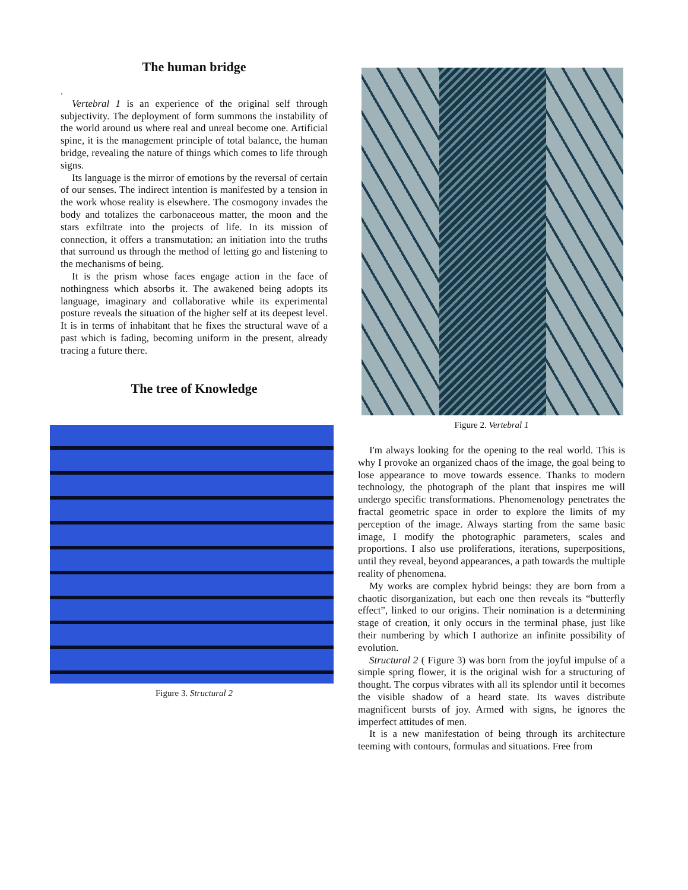The human bridge
.
Vertebral 1 is an experience of the original self through subjectivity. The deployment of form summons the instability of the world around us where real and unreal become one. Artificial spine, it is the management principle of total balance, the human bridge, revealing the nature of things which comes to life through signs.
Its language is the mirror of emotions by the reversal of certain of our senses. The indirect intention is manifested by a tension in the work whose reality is elsewhere. The cosmogony invades the body and totalizes the carbonaceous matter, the moon and the stars exfiltrate into the projects of life. In its mission of connection, it offers a transmutation: an initiation into the truths that surround us through the method of letting go and listening to the mechanisms of being.
It is the prism whose faces engage action in the face of nothingness which absorbs it. The awakened being adopts its language, imaginary and collaborative while its experimental posture reveals the situation of the higher self at its deepest level. It is in terms of inhabitant that he fixes the structural wave of a past which is fading, becoming uniform in the present, already tracing a future there.
The tree of Knowledge
Figure 3. Structural 2
Figure 2. Vertebral 1
I'm always looking for the opening to the real world. This is why I provoke an organized chaos of the image, the goal being to lose appearance to move towards essence. Thanks to modern technology, the photograph of the plant that inspires me will undergo specific transformations. Phenomenology penetrates the fractal geometric space in order to explore the limits of my perception of the image. Always starting from the same basic image, I modify the photographic parameters, scales and proportions. I also use proliferations, iterations, superpositions, until they reveal, beyond appearances, a path towards the multiple reality of phenomena.
My works are complex hybrid beings: they are born from a chaotic disorganization, but each one then reveals its “butterfly effect”, linked to our origins. Their nomination is a determining stage of creation, it only occurs in the terminal phase, just like their numbering by which I authorize an infinite possibility of evolution.
Structural 2 ( Figure 3) was born from the joyful impulse of a simple spring flower, it is the original wish for a structuring of thought. The corpus vibrates with all its splendor until it becomes the visible shadow of a heard state. Its waves distribute magnificent bursts of joy. Armed with signs, he ignores the imperfect attitudes of men.
It is a new manifestation of being through its architecture teeming with contours, formulas and situations. Free from